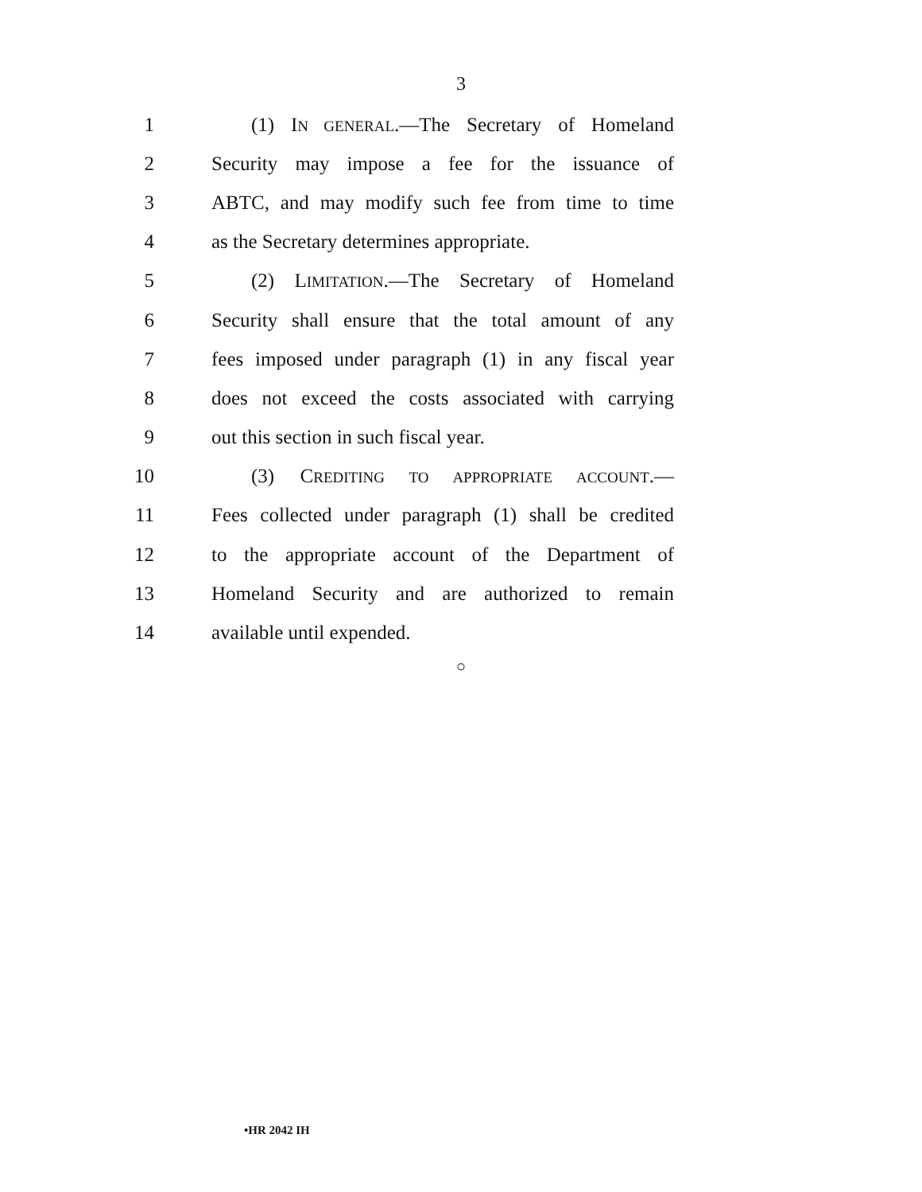3
1 (1) IN GENERAL.—The Secretary of Homeland
2 Security may impose a fee for the issuance of
3 ABTC, and may modify such fee from time to time
4 as the Secretary determines appropriate.
5 (2) LIMITATION.—The Secretary of Homeland
6 Security shall ensure that the total amount of any
7 fees imposed under paragraph (1) in any fiscal year
8 does not exceed the costs associated with carrying
9 out this section in such fiscal year.
10 (3) CREDITING TO APPROPRIATE ACCOUNT.—
11 Fees collected under paragraph (1) shall be credited
12 to the appropriate account of the Department of
13 Homeland Security and are authorized to remain
14 available until expended.
○
•HR 2042 IH